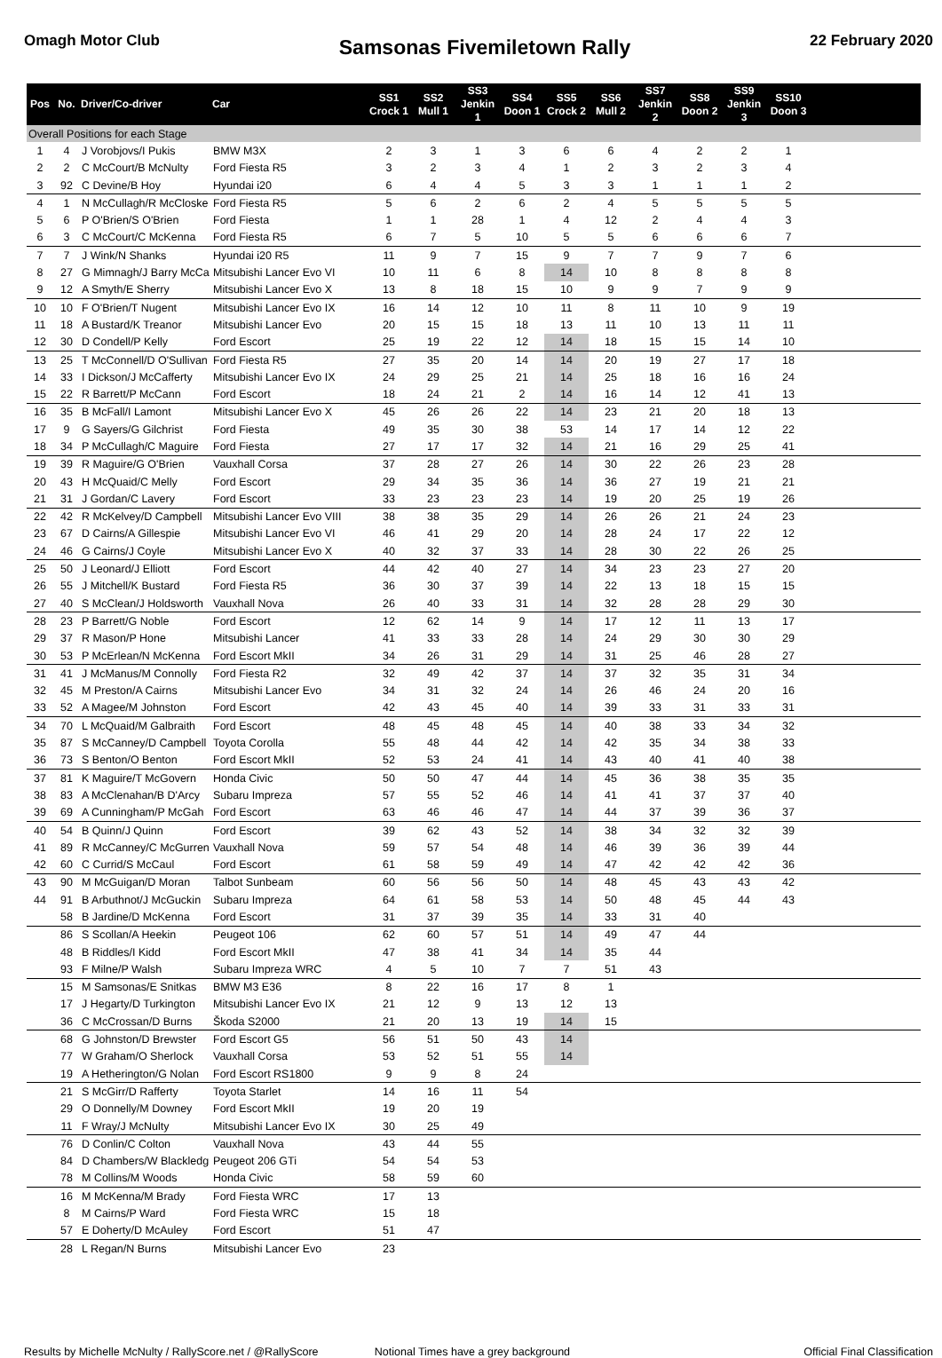Omagh Motor Club
Samsonas Fivemiletown Rally
22 February 2020
| Pos | No. | Driver/Co-driver | Car | SS1 Crock 1 | SS2 Mull 1 | SS3 Jenkin 1 | SS4 Doon 1 | SS5 Crock 2 | SS6 Mull 2 | SS7 Jenkin 2 | SS8 Doon 2 | SS9 Jenkin 3 | SS10 Doon 3 | |
| --- | --- | --- | --- | --- | --- | --- | --- | --- | --- | --- | --- | --- | --- | --- |
| Overall Positions for each Stage | | | | | | | | | | | | | | |
| 1 | 4 | J Vorobjovs/I Pukis | BMW M3X | 2 | 3 | 1 | 3 | 6 | 6 | 4 | 2 | 2 | 1 | |
| 2 | 2 | C McCourt/B McNulty | Ford Fiesta R5 | 3 | 2 | 3 | 4 | 1 | 2 | 3 | 2 | 3 | 4 | |
| 3 | 92 | C Devine/B Hoy | Hyundai i20 | 6 | 4 | 4 | 5 | 3 | 3 | 1 | 1 | 1 | 2 | |
| 4 | 1 | N McCullagh/R McCloske | Ford Fiesta R5 | 5 | 6 | 2 | 6 | 2 | 4 | 5 | 5 | 5 | 5 | |
| 5 | 6 | P O'Brien/S O'Brien | Ford Fiesta | 1 | 1 | 28 | 1 | 4 | 12 | 2 | 4 | 4 | 3 | |
| 6 | 3 | C McCourt/C McKenna | Ford Fiesta R5 | 6 | 7 | 5 | 10 | 5 | 5 | 6 | 6 | 6 | 7 | |
| 7 | 7 | J Wink/N Shanks | Hyundai i20 R5 | 11 | 9 | 7 | 15 | 9 | 7 | 7 | 9 | 7 | 6 | |
| 8 | 27 | G Mimnagh/J Barry McCa | Mitsubishi Lancer Evo VI | 10 | 11 | 6 | 8 | 14 | 10 | 8 | 8 | 8 | 8 | |
| 9 | 12 | A Smyth/E Sherry | Mitsubishi Lancer Evo X | 13 | 8 | 18 | 15 | 10 | 9 | 9 | 7 | 9 | 9 | |
| 10 | 10 | F O'Brien/T Nugent | Mitsubishi Lancer Evo IX | 16 | 14 | 12 | 10 | 11 | 8 | 11 | 10 | 9 | 19 | |
| 11 | 18 | A Bustard/K Treanor | Mitsubishi Lancer Evo | 20 | 15 | 15 | 18 | 13 | 11 | 10 | 13 | 11 | 11 | |
| 12 | 30 | D Condell/P Kelly | Ford Escort | 25 | 19 | 22 | 12 | 14 | 18 | 15 | 15 | 14 | 10 | |
| 13 | 25 | T McConnell/D O'Sullivan | Ford Fiesta R5 | 27 | 35 | 20 | 14 | 14 | 20 | 19 | 27 | 17 | 18 | |
| 14 | 33 | I Dickson/J McCafferty | Mitsubishi Lancer Evo IX | 24 | 29 | 25 | 21 | 14 | 25 | 18 | 16 | 16 | 24 | |
| 15 | 22 | R Barrett/P McCann | Ford Escort | 18 | 24 | 21 | 2 | 14 | 16 | 14 | 12 | 41 | 13 | |
| 16 | 35 | B McFall/I Lamont | Mitsubishi Lancer Evo X | 45 | 26 | 26 | 22 | 14 | 23 | 21 | 20 | 18 | 13 | |
| 17 | 9 | G Sayers/G Gilchrist | Ford Fiesta | 49 | 35 | 30 | 38 | 53 | 14 | 17 | 14 | 12 | 22 | |
| 18 | 34 | P McCullagh/C Maguire | Ford Fiesta | 27 | 17 | 17 | 32 | 14 | 21 | 16 | 29 | 25 | 41 | |
| 19 | 39 | R Maguire/G O'Brien | Vauxhall Corsa | 37 | 28 | 27 | 26 | 14 | 30 | 22 | 26 | 23 | 28 | |
| 20 | 43 | H McQuaid/C Melly | Ford Escort | 29 | 34 | 35 | 36 | 14 | 36 | 27 | 19 | 21 | 21 | |
| 21 | 31 | J Gordan/C Lavery | Ford Escort | 33 | 23 | 23 | 23 | 14 | 19 | 20 | 25 | 19 | 26 | |
| 22 | 42 | R McKelvey/D Campbell | Mitsubishi Lancer Evo VIII | 38 | 38 | 35 | 29 | 14 | 26 | 26 | 21 | 24 | 23 | |
| 23 | 67 | D Cairns/A Gillespie | Mitsubishi Lancer Evo VI | 46 | 41 | 29 | 20 | 14 | 28 | 24 | 17 | 22 | 12 | |
| 24 | 46 | G Cairns/J Coyle | Mitsubishi Lancer Evo X | 40 | 32 | 37 | 33 | 14 | 28 | 30 | 22 | 26 | 25 | |
| 25 | 50 | J Leonard/J Elliott | Ford Escort | 44 | 42 | 40 | 27 | 14 | 34 | 23 | 23 | 27 | 20 | |
| 26 | 55 | J Mitchell/K Bustard | Ford Fiesta R5 | 36 | 30 | 37 | 39 | 14 | 22 | 13 | 18 | 15 | 15 | |
| 27 | 40 | S McClean/J Holdsworth | Vauxhall Nova | 26 | 40 | 33 | 31 | 14 | 32 | 28 | 28 | 29 | 30 | |
| 28 | 23 | P Barrett/G Noble | Ford Escort | 12 | 62 | 14 | 9 | 14 | 17 | 12 | 11 | 13 | 17 | |
| 29 | 37 | R Mason/P Hone | Mitsubishi Lancer | 41 | 33 | 33 | 28 | 14 | 24 | 29 | 30 | 30 | 29 | |
| 30 | 53 | P McErlean/N McKenna | Ford Escort MkII | 34 | 26 | 31 | 29 | 14 | 31 | 25 | 46 | 28 | 27 | |
| 31 | 41 | J McManus/M Connolly | Ford Fiesta R2 | 32 | 49 | 42 | 37 | 14 | 37 | 32 | 35 | 31 | 34 | |
| 32 | 45 | M Preston/A Cairns | Mitsubishi Lancer Evo | 34 | 31 | 32 | 24 | 14 | 26 | 46 | 24 | 20 | 16 | |
| 33 | 52 | A Magee/M Johnston | Ford Escort | 42 | 43 | 45 | 40 | 14 | 39 | 33 | 31 | 33 | 31 | |
| 34 | 70 | L McQuaid/M Galbraith | Ford Escort | 48 | 45 | 48 | 45 | 14 | 40 | 38 | 33 | 34 | 32 | |
| 35 | 87 | S McCanney/D Campbell | Toyota Corolla | 55 | 48 | 44 | 42 | 14 | 42 | 35 | 34 | 38 | 33 | |
| 36 | 73 | S Benton/O Benton | Ford Escort MkII | 52 | 53 | 24 | 41 | 14 | 43 | 40 | 41 | 40 | 38 | |
| 37 | 81 | K Maguire/T McGovern | Honda Civic | 50 | 50 | 47 | 44 | 14 | 45 | 36 | 38 | 35 | 35 | |
| 38 | 83 | A McClenahan/B D'Arcy | Subaru Impreza | 57 | 55 | 52 | 46 | 14 | 41 | 41 | 37 | 37 | 40 | |
| 39 | 69 | A Cunningham/P McGah | Ford Escort | 63 | 46 | 46 | 47 | 14 | 44 | 37 | 39 | 36 | 37 | |
| 40 | 54 | B Quinn/J Quinn | Ford Escort | 39 | 62 | 43 | 52 | 14 | 38 | 34 | 32 | 32 | 39 | |
| 41 | 89 | R McCanney/C McGurren | Vauxhall Nova | 59 | 57 | 54 | 48 | 14 | 46 | 39 | 36 | 39 | 44 | |
| 42 | 60 | C Currid/S McCaul | Ford Escort | 61 | 58 | 59 | 49 | 14 | 47 | 42 | 42 | 42 | 36 | |
| 43 | 90 | M McGuigan/D Moran | Talbot Sunbeam | 60 | 56 | 56 | 50 | 14 | 48 | 45 | 43 | 43 | 42 | |
| 44 | 91 | B Arbuthnot/J McGuckin | Subaru Impreza | 64 | 61 | 58 | 53 | 14 | 50 | 48 | 45 | 44 | 43 | |
| | 58 | B Jardine/D McKenna | Ford Escort | 31 | 37 | 39 | 35 | 14 | 33 | 31 | 40 | | | |
| | 86 | S Scollan/A Heekin | Peugeot 106 | 62 | 60 | 57 | 51 | 14 | 49 | 47 | 44 | | | |
| | 48 | B Riddles/I Kidd | Ford Escort MkII | 47 | 38 | 41 | 34 | 14 | 35 | 44 | | | | |
| | 93 | F Milne/P Walsh | Subaru Impreza WRC | 4 | 5 | 10 | 7 | 7 | 51 | 43 | | | | |
| | 15 | M Samsonas/E Snitkas | BMW M3 E36 | 8 | 22 | 16 | 17 | 8 | 1 | | | | | |
| | 17 | J Hegarty/D Turkington | Mitsubishi Lancer Evo IX | 21 | 12 | 9 | 13 | 12 | 13 | | | | | |
| | 36 | C McCrossan/D Burns | Škoda S2000 | 21 | 20 | 13 | 19 | 14 | 15 | | | | | |
| | 68 | G Johnston/D Brewster | Ford Escort G5 | 56 | 51 | 50 | 43 | 14 | | | | | | |
| | 77 | W Graham/O Sherlock | Vauxhall Corsa | 53 | 52 | 51 | 55 | 14 | | | | | | |
| | 19 | A Hetherington/G Nolan | Ford Escort RS1800 | 9 | 9 | 8 | 24 | | | | | | | |
| | 21 | S McGirr/D Rafferty | Toyota Starlet | 14 | 16 | 11 | 54 | | | | | | | |
| | 29 | O Donnelly/M Downey | Ford Escort MkII | 19 | 20 | 19 | | | | | | | | |
| | 11 | F Wray/J McNulty | Mitsubishi Lancer Evo IX | 30 | 25 | 49 | | | | | | | | |
| | 76 | D Conlin/C Colton | Vauxhall Nova | 43 | 44 | 55 | | | | | | | | |
| | 84 | D Chambers/W Blackledg | Peugeot 206 GTi | 54 | 54 | 53 | | | | | | | | |
| | 78 | M Collins/M Woods | Honda Civic | 58 | 59 | 60 | | | | | | | | |
| | 16 | M McKenna/M Brady | Ford Fiesta WRC | 17 | 13 | | | | | | | | | |
| | 8 | M Cairns/P Ward | Ford Fiesta WRC | 15 | 18 | | | | | | | | | |
| | 57 | E Doherty/D McAuley | Ford Escort | 51 | 47 | | | | | | | | | |
| | 28 | L Regan/N Burns | Mitsubishi Lancer Evo | 23 | | | | | | | | | | |
Results by Michelle McNulty / RallyScore.net / @RallyScore Notional Times have a grey background Official Final Classification